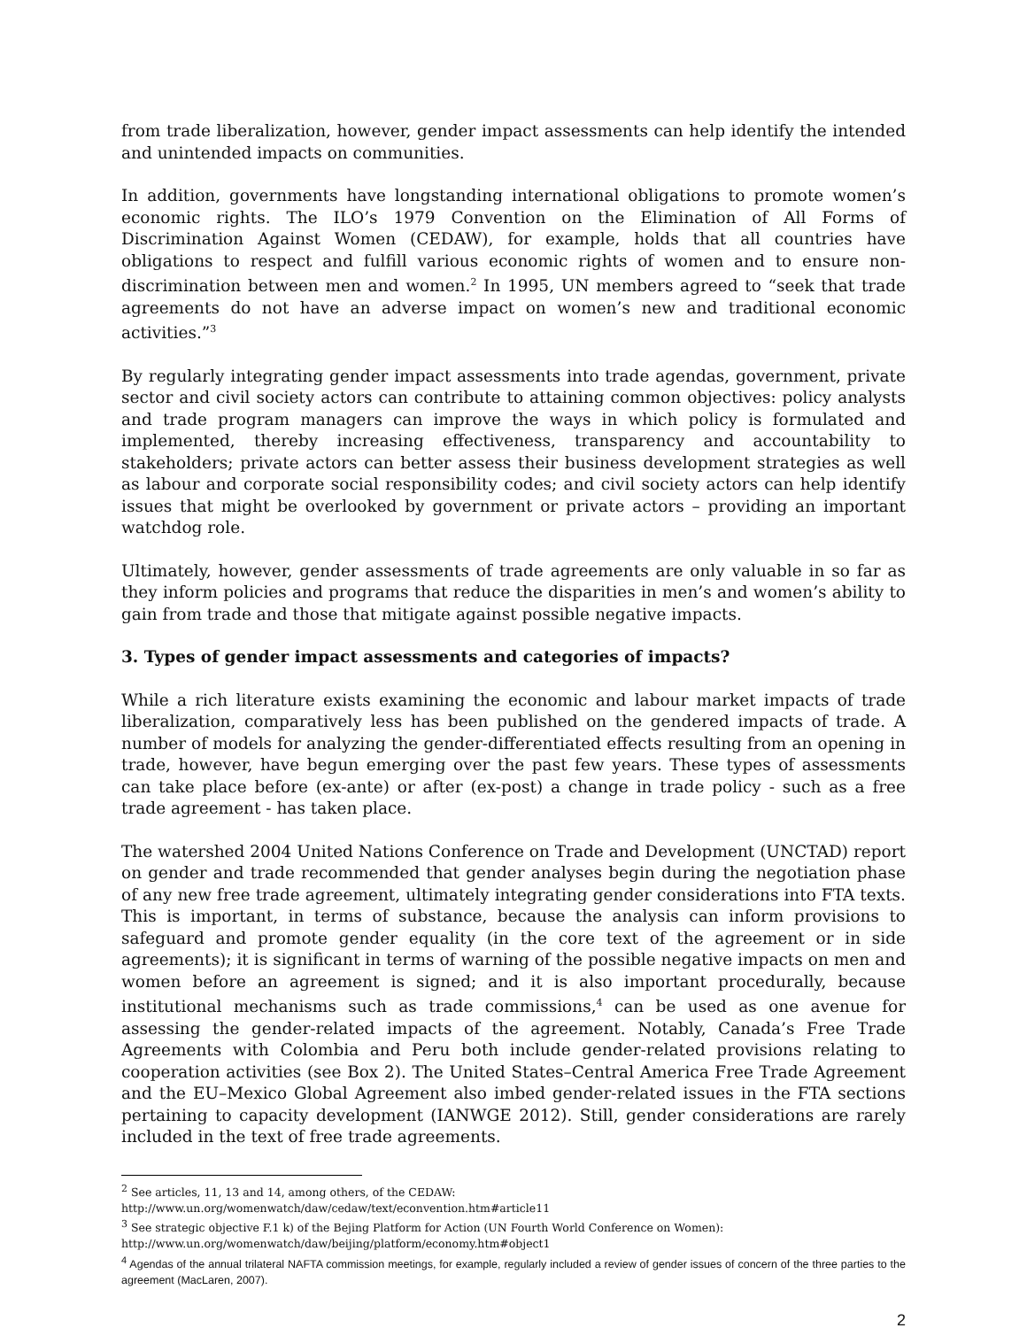from trade liberalization, however, gender impact assessments can help identify the intended and unintended impacts on communities.
In addition, governments have longstanding international obligations to promote women’s economic rights. The ILO’s 1979 Convention on the Elimination of All Forms of Discrimination Against Women (CEDAW), for example, holds that all countries have obligations to respect and fulfill various economic rights of women and to ensure non-discrimination between men and women.<sup>2</sup> In 1995, UN members agreed to “seek that trade agreements do not have an adverse impact on women’s new and traditional economic activities.”<sup>3</sup>
By regularly integrating gender impact assessments into trade agendas, government, private sector and civil society actors can contribute to attaining common objectives: policy analysts and trade program managers can improve the ways in which policy is formulated and implemented, thereby increasing effectiveness, transparency and accountability to stakeholders; private actors can better assess their business development strategies as well as labour and corporate social responsibility codes; and civil society actors can help identify issues that might be overlooked by government or private actors – providing an important watchdog role.
Ultimately, however, gender assessments of trade agreements are only valuable in so far as they inform policies and programs that reduce the disparities in men’s and women’s ability to gain from trade and those that mitigate against possible negative impacts.
3. Types of gender impact assessments and categories of impacts?
While a rich literature exists examining the economic and labour market impacts of trade liberalization, comparatively less has been published on the gendered impacts of trade. A number of models for analyzing the gender-differentiated effects resulting from an opening in trade, however, have begun emerging over the past few years. These types of assessments can take place before (ex-ante) or after (ex-post) a change in trade policy - such as a free trade agreement - has taken place.
The watershed 2004 United Nations Conference on Trade and Development (UNCTAD) report on gender and trade recommended that gender analyses begin during the negotiation phase of any new free trade agreement, ultimately integrating gender considerations into FTA texts. This is important, in terms of substance, because the analysis can inform provisions to safeguard and promote gender equality (in the core text of the agreement or in side agreements); it is significant in terms of warning of the possible negative impacts on men and women before an agreement is signed; and it is also important procedurally, because institutional mechanisms such as trade commissions,<sup>4</sup> can be used as one avenue for assessing the gender-related impacts of the agreement. Notably, Canada’s Free Trade Agreements with Colombia and Peru both include gender-related provisions relating to cooperation activities (see Box 2). The United States–Central America Free Trade Agreement and the EU–Mexico Global Agreement also imbed gender-related issues in the FTA sections pertaining to capacity development (IANWGE 2012). Still, gender considerations are rarely included in the text of free trade agreements.
<sup>2</sup> See articles, 11, 13 and 14, among others, of the CEDAW:
http://www.un.org/womenwatch/daw/cedaw/text/econvention.htm#article11
<sup>3</sup> See strategic objective F.1 k) of the Bejing Platform for Action (UN Fourth World Conference on Women):
http://www.un.org/womenwatch/daw/beijing/platform/economy.htm#object1
<sup>4</sup> Agendas of the annual trilateral NAFTA commission meetings, for example, regularly included a review of gender issues of concern of the three parties to the agreement (MacLaren, 2007).
2